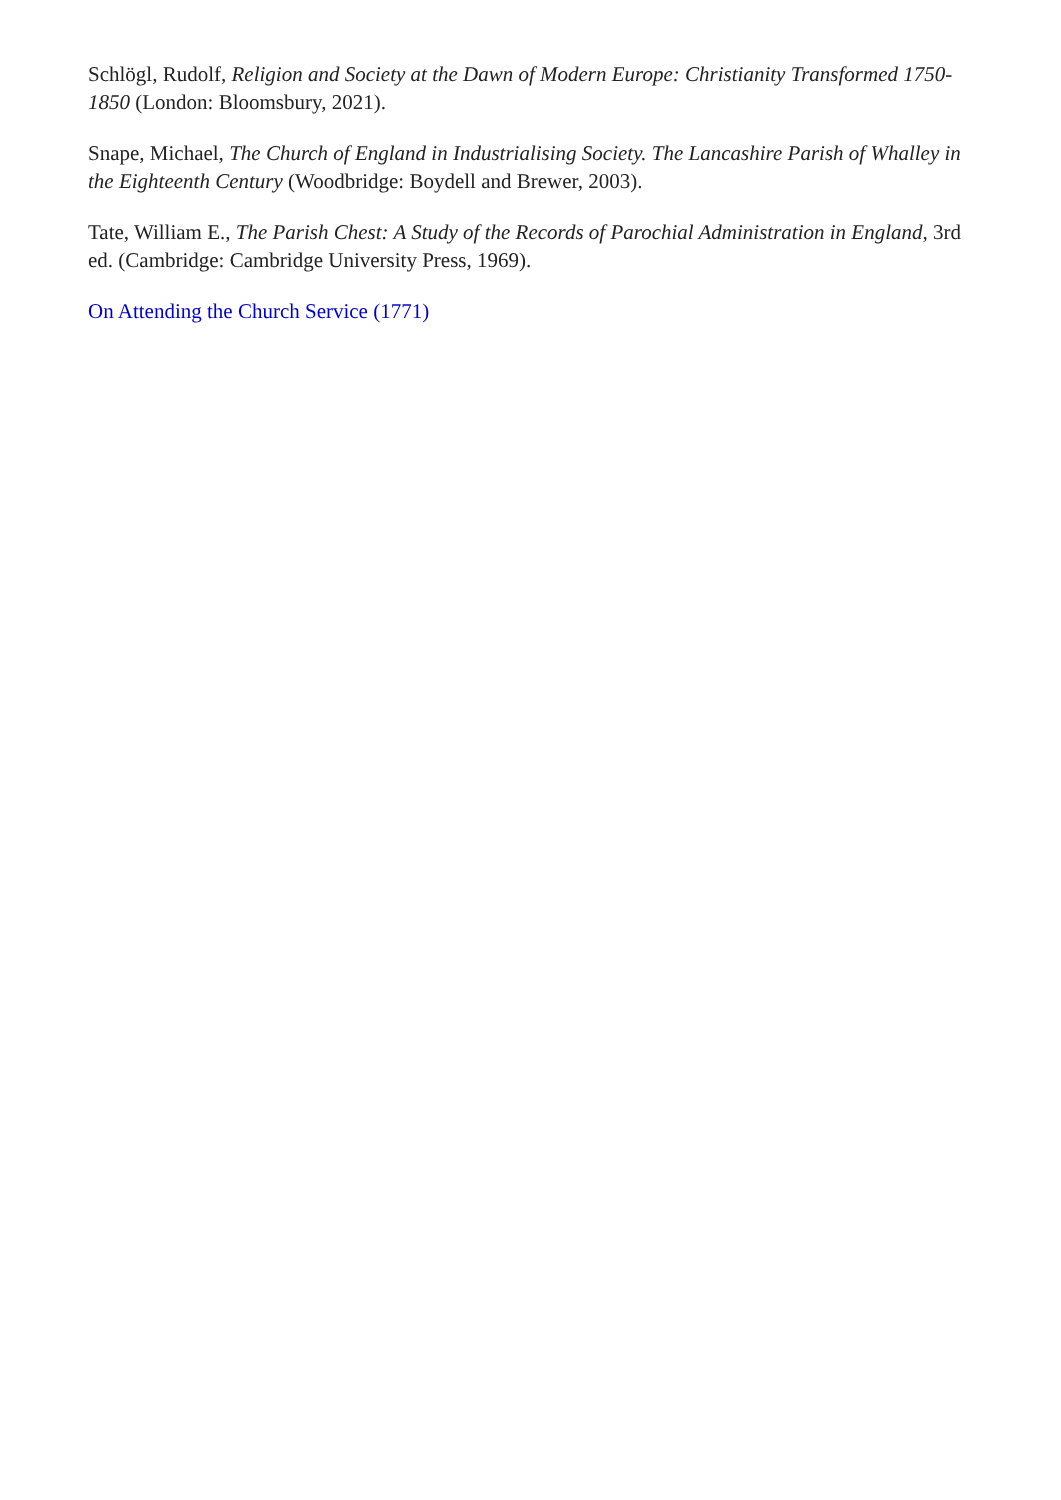Schlögl, Rudolf, Religion and Society at the Dawn of Modern Europe: Christianity Transformed 1750-1850 (London: Bloomsbury, 2021).
Snape, Michael, The Church of England in Industrialising Society. The Lancashire Parish of Whalley in the Eighteenth Century (Woodbridge: Boydell and Brewer, 2003).
Tate, William E., The Parish Chest: A Study of the Records of Parochial Administration in England, 3rd ed. (Cambridge: Cambridge University Press, 1969).
On Attending the Church Service (1771)